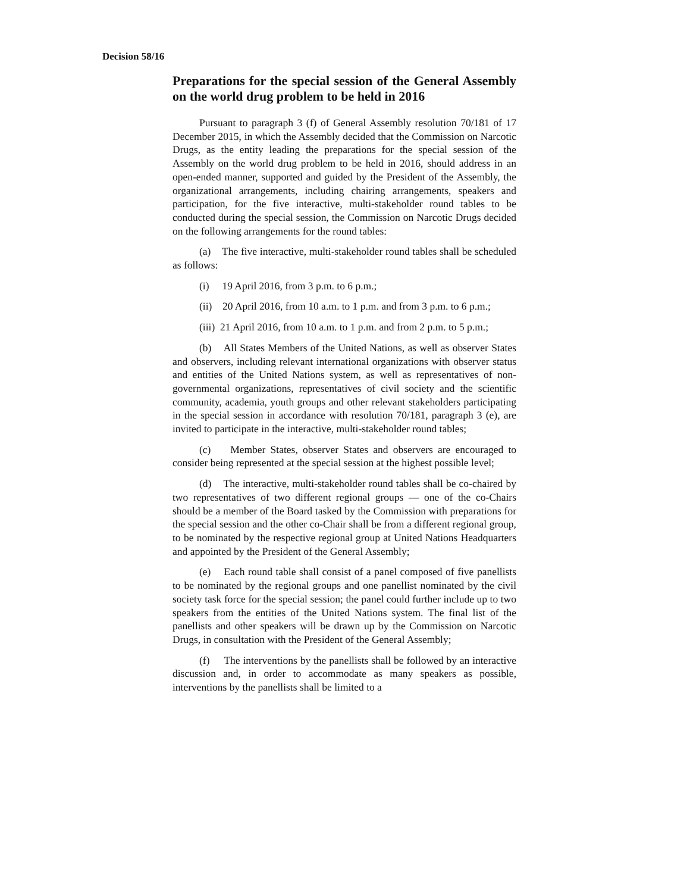Decision 58/16
Preparations for the special session of the General Assembly on the world drug problem to be held in 2016
Pursuant to paragraph 3 (f) of General Assembly resolution 70/181 of 17 December 2015, in which the Assembly decided that the Commission on Narcotic Drugs, as the entity leading the preparations for the special session of the Assembly on the world drug problem to be held in 2016, should address in an open-ended manner, supported and guided by the President of the Assembly, the organizational arrangements, including chairing arrangements, speakers and participation, for the five interactive, multi-stakeholder round tables to be conducted during the special session, the Commission on Narcotic Drugs decided on the following arrangements for the round tables:
(a) The five interactive, multi-stakeholder round tables shall be scheduled as follows:
(i) 19 April 2016, from 3 p.m. to 6 p.m.;
(ii) 20 April 2016, from 10 a.m. to 1 p.m. and from 3 p.m. to 6 p.m.;
(iii) 21 April 2016, from 10 a.m. to 1 p.m. and from 2 p.m. to 5 p.m.;
(b) All States Members of the United Nations, as well as observer States and observers, including relevant international organizations with observer status and entities of the United Nations system, as well as representatives of non-governmental organizations, representatives of civil society and the scientific community, academia, youth groups and other relevant stakeholders participating in the special session in accordance with resolution 70/181, paragraph 3 (e), are invited to participate in the interactive, multi-stakeholder round tables;
(c) Member States, observer States and observers are encouraged to consider being represented at the special session at the highest possible level;
(d) The interactive, multi-stakeholder round tables shall be co-chaired by two representatives of two different regional groups — one of the co-Chairs should be a member of the Board tasked by the Commission with preparations for the special session and the other co-Chair shall be from a different regional group, to be nominated by the respective regional group at United Nations Headquarters and appointed by the President of the General Assembly;
(e) Each round table shall consist of a panel composed of five panellists to be nominated by the regional groups and one panellist nominated by the civil society task force for the special session; the panel could further include up to two speakers from the entities of the United Nations system. The final list of the panellists and other speakers will be drawn up by the Commission on Narcotic Drugs, in consultation with the President of the General Assembly;
(f) The interventions by the panellists shall be followed by an interactive discussion and, in order to accommodate as many speakers as possible, interventions by the panellists shall be limited to a